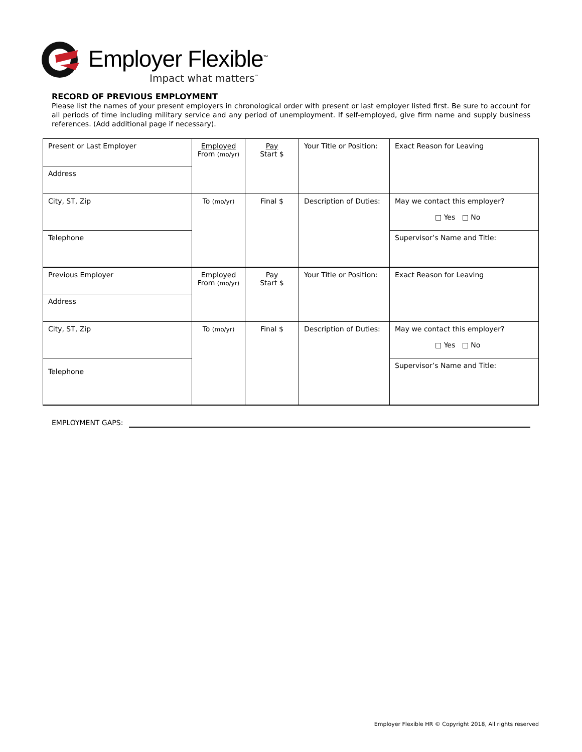Employer Flexible<sup>™</sup>
Impact what matters<sup>™</sup>
RECORD OF PREVIOUS EMPLOYMENT
Please list the names of your present employers in chronological order with present or last employer listed first. Be sure to account for all periods of time including military service and any period of unemployment. If self-employed, give firm name and supply business references. (Add additional page if necessary).
| Present or Last Employer | Employed From (mo/yr) | Pay Start $ | Your Title or Position: | Exact Reason for Leaving |
| Address | | | | |
| City, ST, Zip | To (mo/yr) | Final $ | Description of Duties: | May we contact this employer? □ Yes □ No |
| Telephone | | | | Supervisor’s Name and Title: |
| Previous Employer | Employed From (mo/yr) | Pay Start $ | Your Title or Position: | Exact Reason for Leaving |
| Address | | | | |
| City, ST, Zip | To (mo/yr) | Final $ | Description of Duties: | May we contact this employer? □ Yes □ No |
| Telephone | | | | Supervisor’s Name and Title: |
EMPLOYMENT GAPS:
Employer Flexible HR © Copyright 2018, All rights reserved